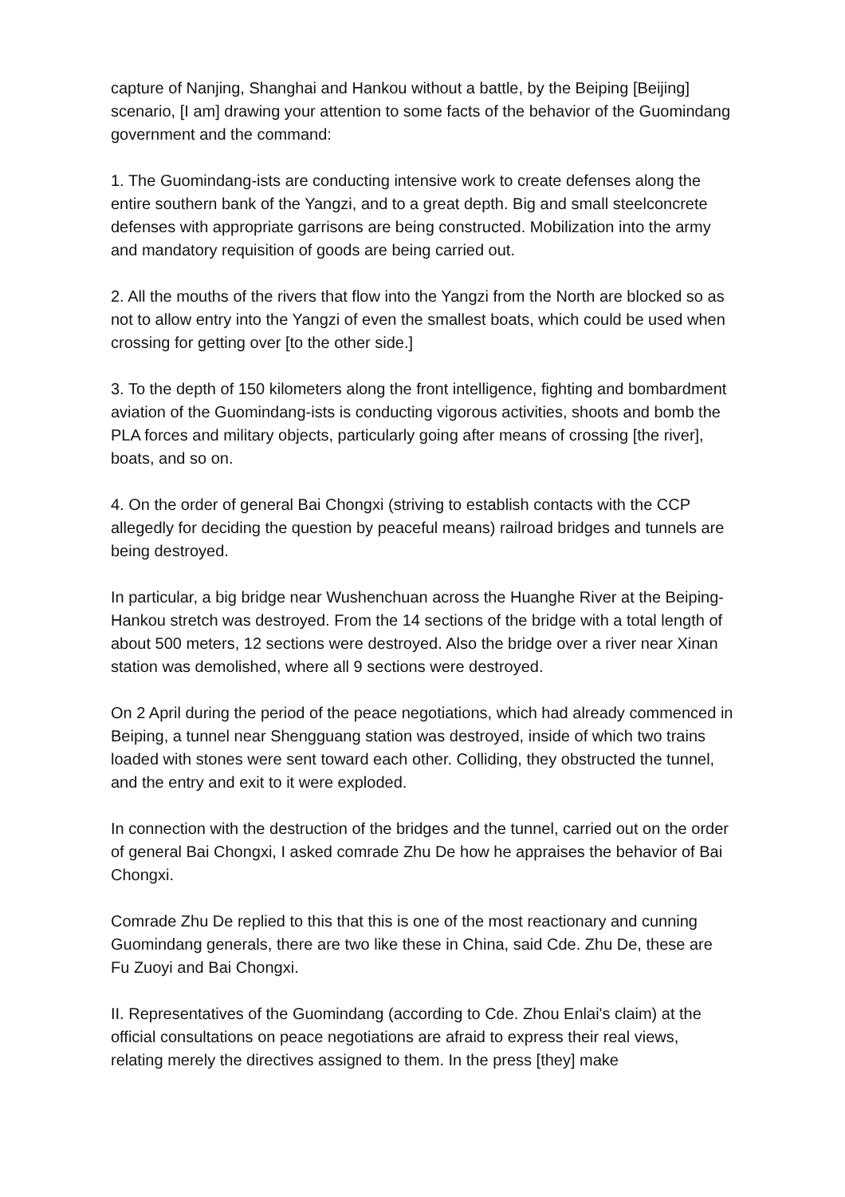capture of Nanjing, Shanghai and Hankou without a battle, by the Beiping [Beijing] scenario, [I am] drawing your attention to some facts of the behavior of the Guomindang government and the command:
1. The Guomindang-ists are conducting intensive work to create defenses along the entire southern bank of the Yangzi, and to a great depth. Big and small steelconcrete defenses with appropriate garrisons are being constructed. Mobilization into the army and mandatory requisition of goods are being carried out.
2. All the mouths of the rivers that flow into the Yangzi from the North are blocked so as not to allow entry into the Yangzi of even the smallest boats, which could be used when crossing for getting over [to the other side.]
3. To the depth of 150 kilometers along the front intelligence, fighting and bombardment aviation of the Guomindang-ists is conducting vigorous activities, shoots and bomb the PLA forces and military objects, particularly going after means of crossing [the river], boats, and so on.
4. On the order of general Bai Chongxi (striving to establish contacts with the CCP allegedly for deciding the question by peaceful means) railroad bridges and tunnels are being destroyed.
In particular, a big bridge near Wushenchuan across the Huanghe River at the Beiping-Hankou stretch was destroyed. From the 14 sections of the bridge with a total length of about 500 meters, 12 sections were destroyed. Also the bridge over a river near Xinan station was demolished, where all 9 sections were destroyed.
On 2 April during the period of the peace negotiations, which had already commenced in Beiping, a tunnel near Shengguang station was destroyed, inside of which two trains loaded with stones were sent toward each other. Colliding, they obstructed the tunnel, and the entry and exit to it were exploded.
In connection with the destruction of the bridges and the tunnel, carried out on the order of general Bai Chongxi, I asked comrade Zhu De how he appraises the behavior of Bai Chongxi.
Comrade Zhu De replied to this that this is one of the most reactionary and cunning Guomindang generals, there are two like these in China, said Cde. Zhu De, these are Fu Zuoyi and Bai Chongxi.
II. Representatives of the Guomindang (according to Cde. Zhou Enlai's claim) at the official consultations on peace negotiations are afraid to express their real views, relating merely the directives assigned to them. In the press [they] make